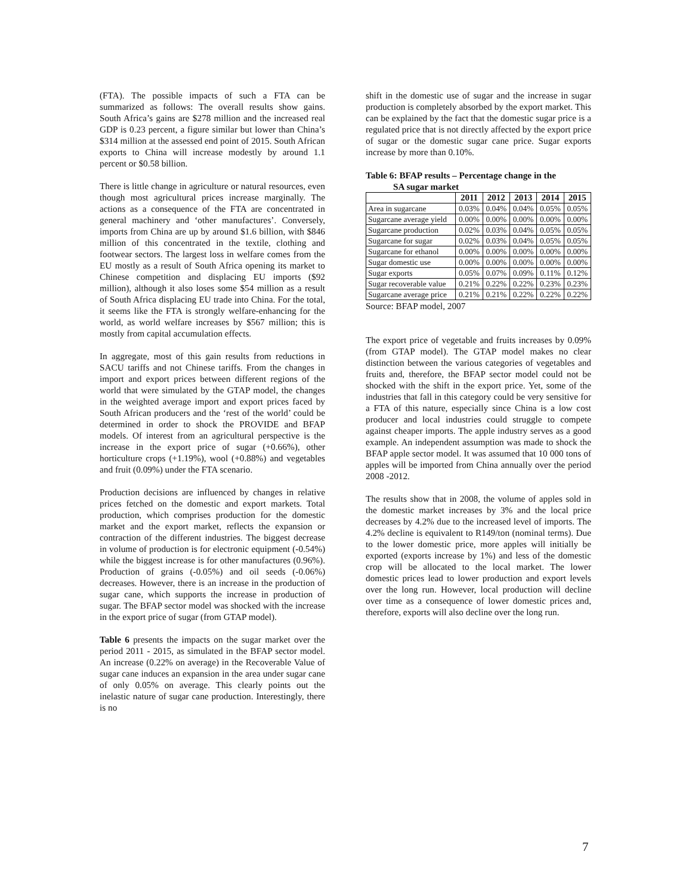(FTA). The possible impacts of such a FTA can be summarized as follows: The overall results show gains. South Africa’s gains are $278 million and the increased real GDP is 0.23 percent, a figure similar but lower than China’s $314 million at the assessed end point of 2015. South African exports to China will increase modestly by around 1.1 percent or $0.58 billion.
There is little change in agriculture or natural resources, even though most agricultural prices increase marginally. The actions as a consequence of the FTA are concentrated in general machinery and ‘other manufactures’. Conversely, imports from China are up by around $1.6 billion, with $846 million of this concentrated in the textile, clothing and footwear sectors. The largest loss in welfare comes from the EU mostly as a result of South Africa opening its market to Chinese competition and displacing EU imports ($92 million), although it also loses some $54 million as a result of South Africa displacing EU trade into China. For the total, it seems like the FTA is strongly welfare-enhancing for the world, as world welfare increases by $567 million; this is mostly from capital accumulation effects.
In aggregate, most of this gain results from reductions in SACU tariffs and not Chinese tariffs. From the changes in import and export prices between different regions of the world that were simulated by the GTAP model, the changes in the weighted average import and export prices faced by South African producers and the ‘rest of the world’ could be determined in order to shock the PROVIDE and BFAP models. Of interest from an agricultural perspective is the increase in the export price of sugar (+0.66%), other horticulture crops (+1.19%), wool (+0.88%) and vegetables and fruit (0.09%) under the FTA scenario.
Production decisions are influenced by changes in relative prices fetched on the domestic and export markets. Total production, which comprises production for the domestic market and the export market, reflects the expansion or contraction of the different industries. The biggest decrease in volume of production is for electronic equipment (-0.54%) while the biggest increase is for other manufactures (0.96%). Production of grains (-0.05%) and oil seeds (-0.06%) decreases. However, there is an increase in the production of sugar cane, which supports the increase in production of sugar. The BFAP sector model was shocked with the increase in the export price of sugar (from GTAP model).
Table 6 presents the impacts on the sugar market over the period 2011 - 2015, as simulated in the BFAP sector model. An increase (0.22% on average) in the Recoverable Value of sugar cane induces an expansion in the area under sugar cane of only 0.05% on average. This clearly points out the inelastic nature of sugar cane production. Interestingly, there is no
shift in the domestic use of sugar and the increase in sugar production is completely absorbed by the export market. This can be explained by the fact that the domestic sugar price is a regulated price that is not directly affected by the export price of sugar or the domestic sugar cane price. Sugar exports increase by more than 0.10%.
Table 6: BFAP results – Percentage change in the
SA sugar market
| | 2011 | 2012 | 2013 | 2014 | 2015 |
| --- | --- | --- | --- | --- | --- |
| Area in sugarcane | 0.03% | 0.04% | 0.04% | 0.05% | 0.05% |
| Sugarcane average yield | 0.00% | 0.00% | 0.00% | 0.00% | 0.00% |
| Sugarcane production | 0.02% | 0.03% | 0.04% | 0.05% | 0.05% |
| Sugarcane for sugar | 0.02% | 0.03% | 0.04% | 0.05% | 0.05% |
| Sugarcane for ethanol | 0.00% | 0.00% | 0.00% | 0.00% | 0.00% |
| Sugar domestic use | 0.00% | 0.00% | 0.00% | 0.00% | 0.00% |
| Sugar exports | 0.05% | 0.07% | 0.09% | 0.11% | 0.12% |
| Sugar recoverable value | 0.21% | 0.22% | 0.22% | 0.23% | 0.23% |
| Sugarcane average price | 0.21% | 0.21% | 0.22% | 0.22% | 0.22% |
Source: BFAP model, 2007
The export price of vegetable and fruits increases by 0.09% (from GTAP model). The GTAP model makes no clear distinction between the various categories of vegetables and fruits and, therefore, the BFAP sector model could not be shocked with the shift in the export price. Yet, some of the industries that fall in this category could be very sensitive for a FTA of this nature, especially since China is a low cost producer and local industries could struggle to compete against cheaper imports. The apple industry serves as a good example. An independent assumption was made to shock the BFAP apple sector model. It was assumed that 10 000 tons of apples will be imported from China annually over the period 2008 -2012.
The results show that in 2008, the volume of apples sold in the domestic market increases by 3% and the local price decreases by 4.2% due to the increased level of imports. The 4.2% decline is equivalent to R149/ton (nominal terms). Due to the lower domestic price, more apples will initially be exported (exports increase by 1%) and less of the domestic crop will be allocated to the local market. The lower domestic prices lead to lower production and export levels over the long run. However, local production will decline over time as a consequence of lower domestic prices and, therefore, exports will also decline over the long run.
7